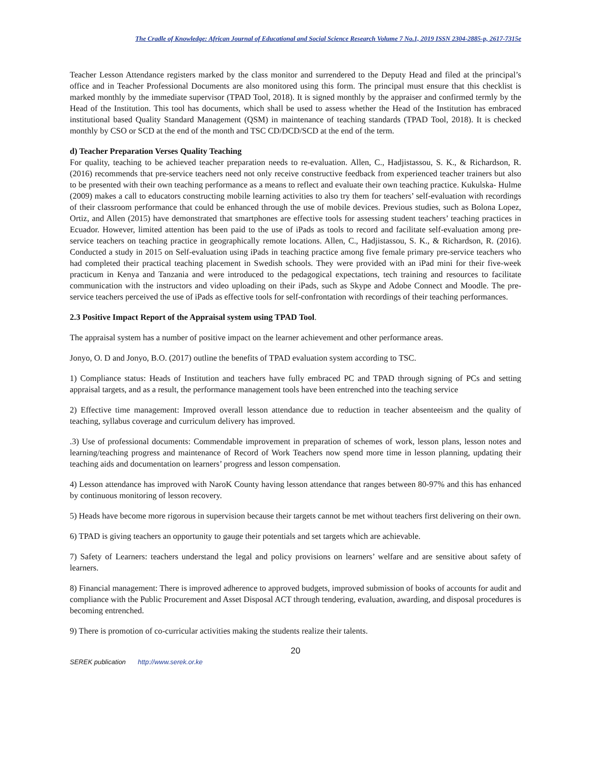The Cradle of Knowledge: African Journal of Educational and Social Science Research Volume 7 No.1, 2019 ISSN 2304-2885-p, 2617-7315e
Teacher Lesson Attendance registers marked by the class monitor and surrendered to the Deputy Head and filed at the principal’s office and in Teacher Professional Documents are also monitored using this form. The principal must ensure that this checklist is marked monthly by the immediate supervisor (TPAD Tool, 2018). It is signed monthly by the appraiser and confirmed termly by the Head of the Institution. This tool has documents, which shall be used to assess whether the Head of the Institution has embraced institutional based Quality Standard Management (QSM) in maintenance of teaching standards (TPAD Tool, 2018). It is checked monthly by CSO or SCD at the end of the month and TSC CD/DCD/SCD at the end of the term.
d) Teacher Preparation Verses Quality Teaching
For quality, teaching to be achieved teacher preparation needs to re-evaluation. Allen, C., Hadjistassou, S. K., & Richardson, R. (2016) recommends that pre-service teachers need not only receive constructive feedback from experienced teacher trainers but also to be presented with their own teaching performance as a means to reflect and evaluate their own teaching practice. Kukulska- Hulme (2009) makes a call to educators constructing mobile learning activities to also try them for teachers’ self-evaluation with recordings of their classroom performance that could be enhanced through the use of mobile devices. Previous studies, such as Bolona Lopez, Ortiz, and Allen (2015) have demonstrated that smartphones are effective tools for assessing student teachers’ teaching practices in Ecuador. However, limited attention has been paid to the use of iPads as tools to record and facilitate self-evaluation among pre-service teachers on teaching practice in geographically remote locations. Allen, C., Hadjistassou, S. K., & Richardson, R. (2016). Conducted a study in 2015 on Self-evaluation using iPads in teaching practice among five female primary pre-service teachers who had completed their practical teaching placement in Swedish schools. They were provided with an iPad mini for their five-week practicum in Kenya and Tanzania and were introduced to the pedagogical expectations, tech training and resources to facilitate communication with the instructors and video uploading on their iPads, such as Skype and Adobe Connect and Moodle. The pre-service teachers perceived the use of iPads as effective tools for self-confrontation with recordings of their teaching performances.
2.3 Positive Impact Report of the Appraisal system using TPAD Tool.
The appraisal system has a number of positive impact on the learner achievement and other performance areas.
Jonyo, O. D and Jonyo, B.O. (2017) outline the benefits of TPAD evaluation system according to TSC.
1) Compliance status: Heads of Institution and teachers have fully embraced PC and TPAD through signing of PCs and setting appraisal targets, and as a result, the performance management tools have been entrenched into the teaching service
2) Effective time management: Improved overall lesson attendance due to reduction in teacher absenteeism and the quality of teaching, syllabus coverage and curriculum delivery has improved.
.3) Use of professional documents: Commendable improvement in preparation of schemes of work, lesson plans, lesson notes and learning/teaching progress and maintenance of Record of Work Teachers now spend more time in lesson planning, updating their teaching aids and documentation on learners’ progress and lesson compensation.
4) Lesson attendance has improved with NaroK County having lesson attendance that ranges between 80-97% and this has enhanced by continuous monitoring of lesson recovery.
5) Heads have become more rigorous in supervision because their targets cannot be met without teachers first delivering on their own.
6) TPAD is giving teachers an opportunity to gauge their potentials and set targets which are achievable.
7) Safety of Learners: teachers understand the legal and policy provisions on learners’ welfare and are sensitive about safety of learners.
8) Financial management: There is improved adherence to approved budgets, improved submission of books of accounts for audit and compliance with the Public Procurement and Asset Disposal ACT through tendering, evaluation, awarding, and disposal procedures is becoming entrenched.
9) There is promotion of co-curricular activities making the students realize their talents.
20
SEREK publication http://www.serek.or.ke